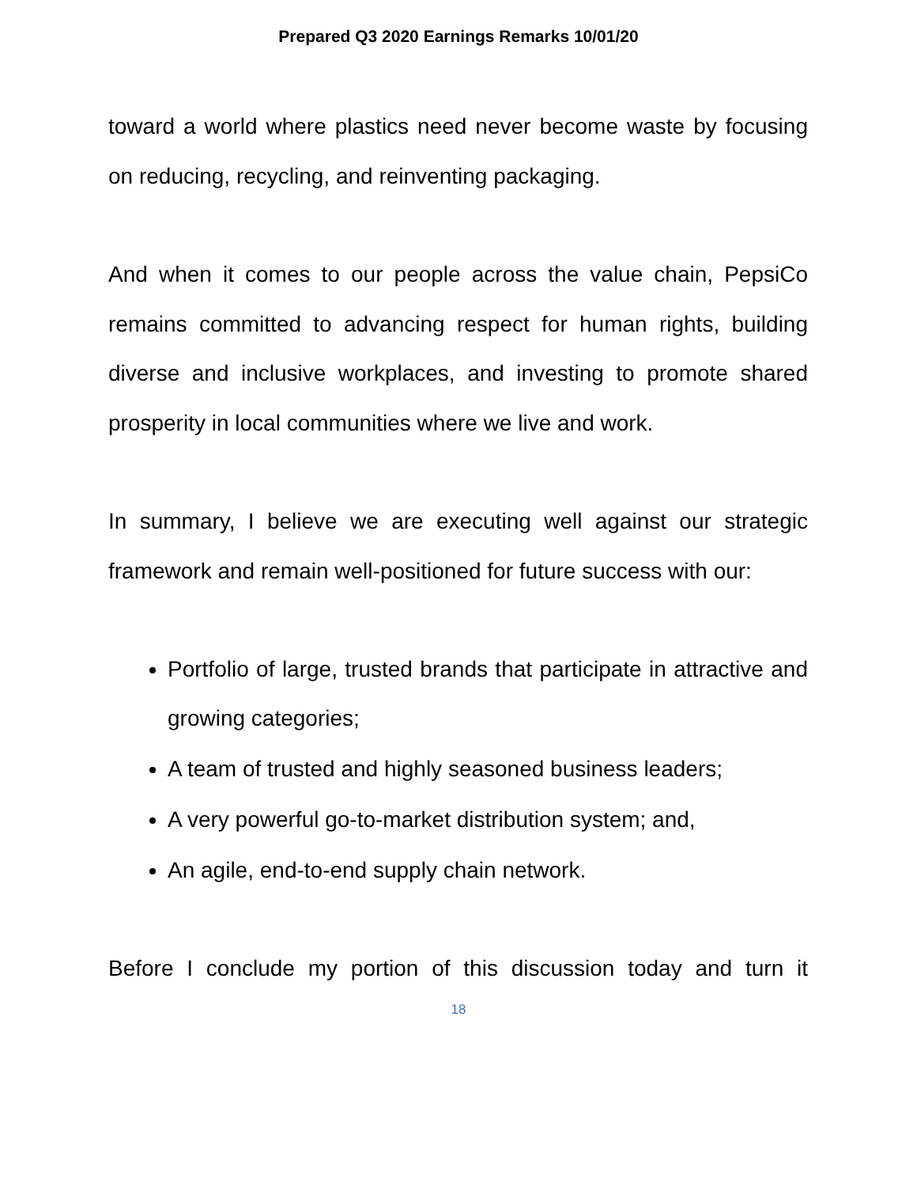Prepared Q3 2020 Earnings Remarks 10/01/20
toward a world where plastics need never become waste by focusing on reducing, recycling, and reinventing packaging.
And when it comes to our people across the value chain, PepsiCo remains committed to advancing respect for human rights, building diverse and inclusive workplaces, and investing to promote shared prosperity in local communities where we live and work.
In summary, I believe we are executing well against our strategic framework and remain well-positioned for future success with our:
Portfolio of large, trusted brands that participate in attractive and growing categories;
A team of trusted and highly seasoned business leaders;
A very powerful go-to-market distribution system; and,
An agile, end-to-end supply chain network.
Before I conclude my portion of this discussion today and turn it
18